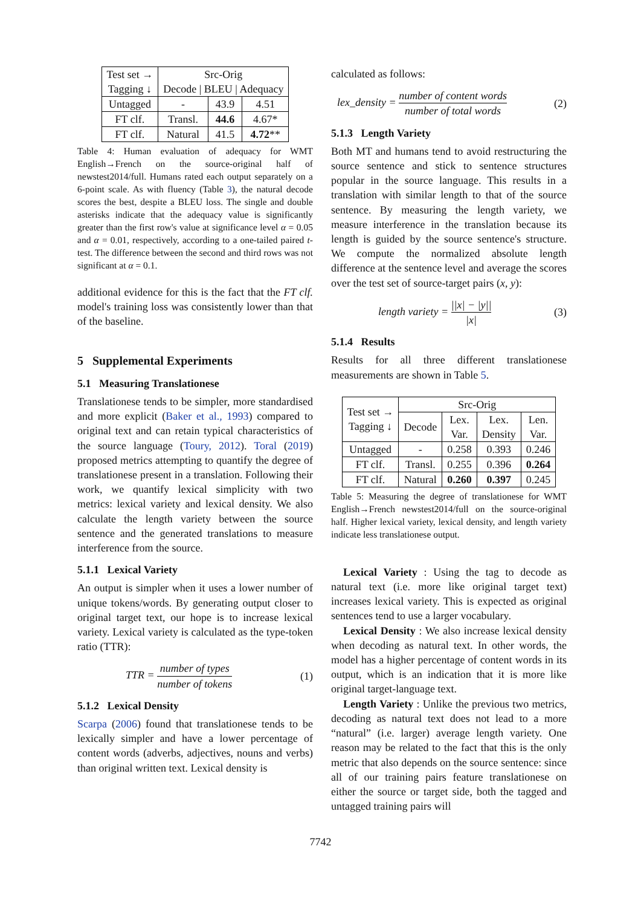| Test set → Tagging ↓ | Src-Orig Decode / BLEU / Adequacy | | |
| --- | --- | --- | --- |
| Untagged | - | 43.9 | 4.51 |
| FT clf. | Transl. | 44.6 | 4.67* |
| FT clf. | Natural | 41.5 | 4.72 ** |
Table 4: Human evaluation of adequacy for WMT English→French on the source-original half of newstest2014/full. Humans rated each output separately on a 6-point scale. As with fluency (Table 3), the natural decode scores the best, despite a BLEU loss. The single and double asterisks indicate that the adequacy value is significantly greater than the first row's value at significance level α = 0.05 and α = 0.01, respectively, according to a one-tailed paired t-test. The difference between the second and third rows was not significant at α = 0.1.
additional evidence for this is the fact that the FT clf. model's training loss was consistently lower than that of the baseline.
5 Supplemental Experiments
5.1 Measuring Translationese
Translationese tends to be simpler, more standardised and more explicit (Baker et al., 1993) compared to original text and can retain typical characteristics of the source language (Toury, 2012). Toral (2019) proposed metrics attempting to quantify the degree of translationese present in a translation. Following their work, we quantify lexical simplicity with two metrics: lexical variety and lexical density. We also calculate the length variety between the source sentence and the generated translations to measure interference from the source.
5.1.1 Lexical Variety
An output is simpler when it uses a lower number of unique tokens/words. By generating output closer to original target text, our hope is to increase lexical variety. Lexical variety is calculated as the type-token ratio (TTR):
TTR = number of types number of tokens (1)
5.1.2 Lexical Density
Scarpa (2006) found that translationese tends to be lexically simpler and have a lower percentage of content words (adverbs, adjectives, nouns and verbs) than original written text. Lexical density is
calculated as follows:
lex_density = number of content words number of total words (2)
5.1.3 Length Variety
Both MT and humans tend to avoid restructuring the source sentence and stick to sentence structures popular in the source language. This results in a translation with similar length to that of the source sentence. By measuring the length variety, we measure interference in the translation because its length is guided by the source sentence's structure. We compute the normalized absolute length difference at the sentence level and average the scores over the test set of source-target pairs (x, y):
length variety = ||x| − |y|| |x| (3)
5.1.4 Results
Results for all three different translationese measurements are shown in Table 5.
| Test set → Tagging ↓ | Src-Orig | | | |
| --- | --- | --- | --- | --- |
| | Decode | Lex. Var. | Lex. Density | Len. Var. |
| Untagged | - | 0.258 | 0.393 | 0.246 |
| FT clf. | Transl. | 0.255 | 0.396 | 0.264 |
| FT clf. | Natural | 0.260 | 0.397 | 0.245 |
Table 5: Measuring the degree of translationese for WMT English→French newstest2014/full on the source-original half. Higher lexical variety, lexical density, and length variety indicate less translationese output.
Lexical Variety : Using the tag to decode as natural text (i.e. more like original target text) increases lexical variety. This is expected as original sentences tend to use a larger vocabulary.
Lexical Density : We also increase lexical density when decoding as natural text. In other words, the model has a higher percentage of content words in its output, which is an indication that it is more like original target-language text.
Length Variety : Unlike the previous two metrics, decoding as natural text does not lead to a more “natural” (i.e. larger) average length variety. One reason may be related to the fact that this is the only metric that also depends on the source sentence: since all of our training pairs feature translationese on either the source or target side, both the tagged and untagged training pairs will
7742